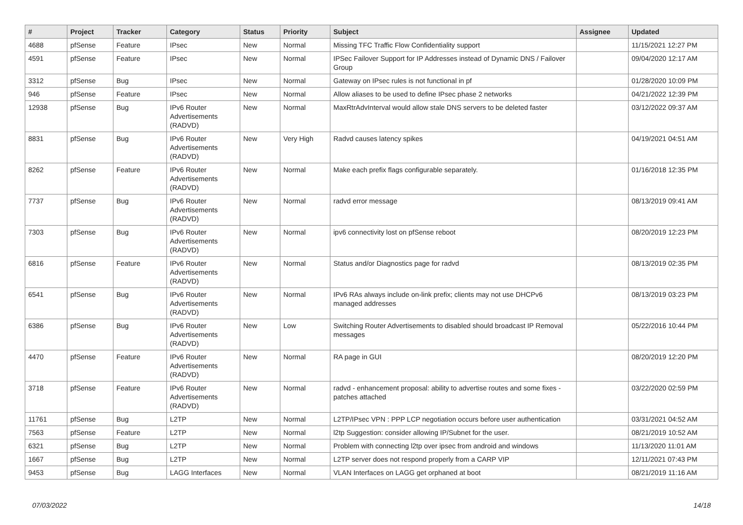| # | Project | Tracker | Category | Status | Priority | Subject | Assignee | Updated |
| --- | --- | --- | --- | --- | --- | --- | --- | --- |
| 4688 | pfSense | Feature | IPsec | New | Normal | Missing TFC Traffic Flow Confidentiality support | | 11/15/2021 12:27 PM |
| 4591 | pfSense | Feature | IPsec | New | Normal | IPSec Failover Support for IP Addresses instead of Dynamic DNS / Failover Group | | 09/04/2020 12:17 AM |
| 3312 | pfSense | Bug | IPsec | New | Normal | Gateway on IPsec rules is not functional in pf | | 01/28/2020 10:09 PM |
| 946 | pfSense | Feature | IPsec | New | Normal | Allow aliases to be used to define IPsec phase 2 networks | | 04/21/2022 12:39 PM |
| 12938 | pfSense | Bug | IPv6 Router Advertisements (RADVD) | New | Normal | MaxRtrAdvInterval would allow stale DNS servers to be deleted faster | | 03/12/2022 09:37 AM |
| 8831 | pfSense | Bug | IPv6 Router Advertisements (RADVD) | New | Very High | Radvd causes latency spikes | | 04/19/2021 04:51 AM |
| 8262 | pfSense | Feature | IPv6 Router Advertisements (RADVD) | New | Normal | Make each prefix flags configurable separately. | | 01/16/2018 12:35 PM |
| 7737 | pfSense | Bug | IPv6 Router Advertisements (RADVD) | New | Normal | radvd error message | | 08/13/2019 09:41 AM |
| 7303 | pfSense | Bug | IPv6 Router Advertisements (RADVD) | New | Normal | ipv6 connectivity lost on pfSense reboot | | 08/20/2019 12:23 PM |
| 6816 | pfSense | Feature | IPv6 Router Advertisements (RADVD) | New | Normal | Status and/or Diagnostics page for radvd | | 08/13/2019 02:35 PM |
| 6541 | pfSense | Bug | IPv6 Router Advertisements (RADVD) | New | Normal | IPv6 RAs always include on-link prefix; clients may not use DHCPv6 managed addresses | | 08/13/2019 03:23 PM |
| 6386 | pfSense | Bug | IPv6 Router Advertisements (RADVD) | New | Low | Switching Router Advertisements to disabled should broadcast IP Removal messages | | 05/22/2016 10:44 PM |
| 4470 | pfSense | Feature | IPv6 Router Advertisements (RADVD) | New | Normal | RA page in GUI | | 08/20/2019 12:20 PM |
| 3718 | pfSense | Feature | IPv6 Router Advertisements (RADVD) | New | Normal | radvd - enhancement proposal: ability to advertise routes and some fixes - patches attached | | 03/22/2020 02:59 PM |
| 11761 | pfSense | Bug | L2TP | New | Normal | L2TP/IPsec VPN : PPP LCP negotiation occurs before user authentication | | 03/31/2021 04:52 AM |
| 7563 | pfSense | Feature | L2TP | New | Normal | l2tp Suggestion: consider allowing IP/Subnet for the user. | | 08/21/2019 10:52 AM |
| 6321 | pfSense | Bug | L2TP | New | Normal | Problem with connecting l2tp over ipsec from android and windows | | 11/13/2020 11:01 AM |
| 1667 | pfSense | Bug | L2TP | New | Normal | L2TP server does not respond properly from a CARP VIP | | 12/11/2021 07:43 PM |
| 9453 | pfSense | Bug | LAGG Interfaces | New | Normal | VLAN Interfaces on LAGG get orphaned at boot | | 08/21/2019 11:16 AM |
07/03/2022 14/18